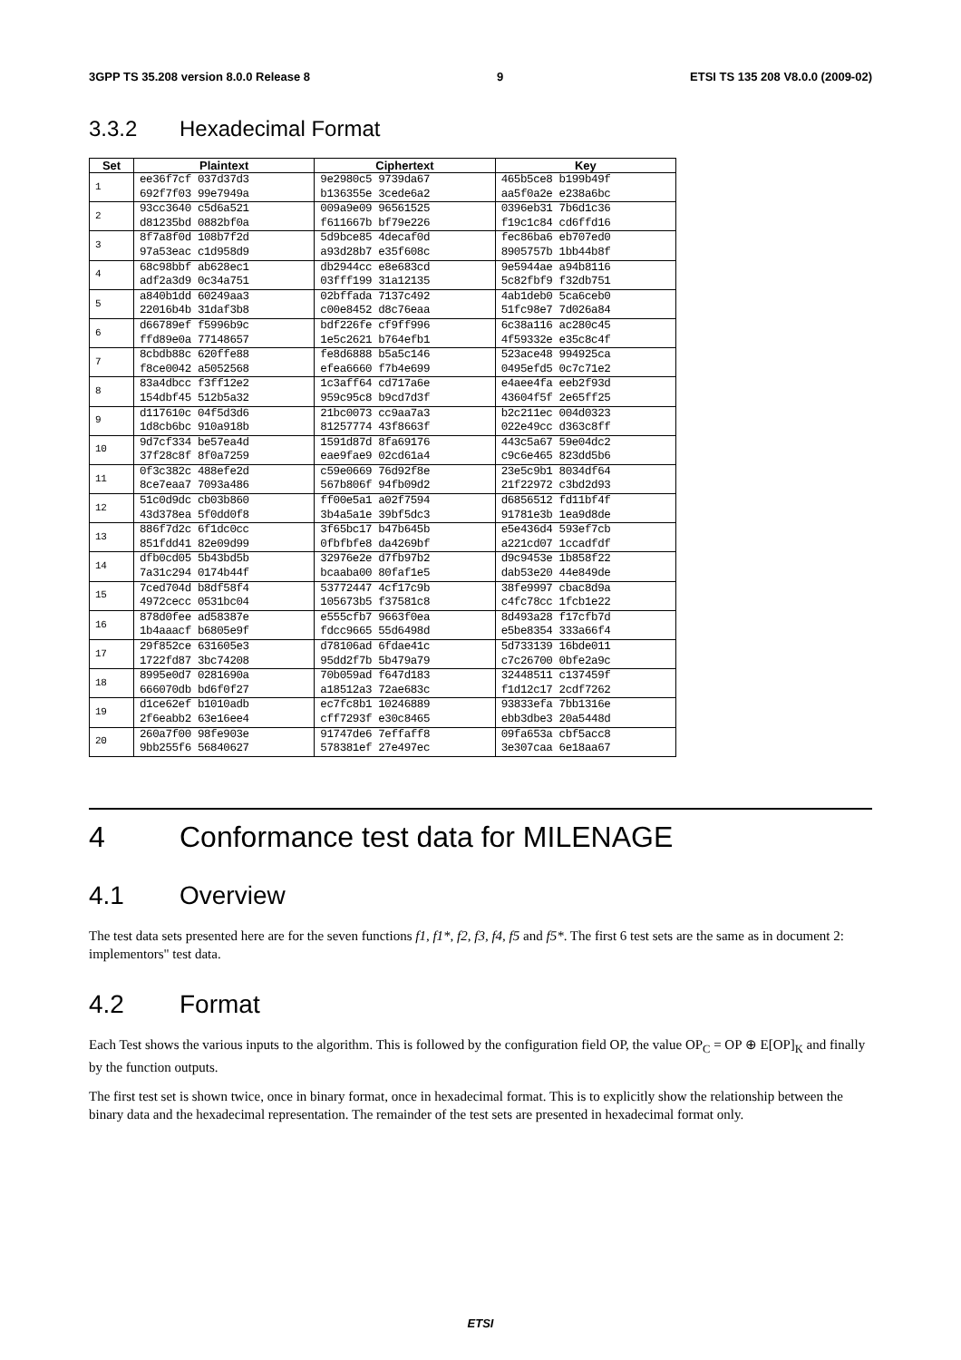3GPP TS 35.208 version 8.0.0 Release 8 9 ETSI TS 135 208 V8.0.0 (2009-02)
3.3.2 Hexadecimal Format
| Set | Plaintext | Ciphertext | Key |
| --- | --- | --- | --- |
| 1 | ee36f7cf 037d37d3 | 9e2980c5 9739da67 | 465b5ce8 b199b49f |
| | 692f7f03 99e7949a | b136355e 3cede6a2 | aa5f0a2e e238a6bc |
| 2 | 93cc3640 c5d6a521 | 009a9e09 96561525 | 0396eb31 7b6d1c36 |
| | d81235bd 0882bf0a | f611667b bf79e226 | f19c1c84 cd6ffd16 |
| 3 | 8f7a8f0d 108b7f2d | 5d9bce85 4decaf0d | fec86ba6 eb707ed0 |
| | 97a53eac c1d958d9 | a93d28b7 e35f608c | 8905757b 1bb44b8f |
| 4 | 68c98bbf ab628ec1 | db2944cc e8e683cd | 9e5944ae a94b8116 |
| | adf2a3d9 0c34a751 | 03fff199 31a12135 | 5c82fbf9 f32db751 |
| 5 | a840b1dd 60249aa3 | 02bffada 7137c492 | 4ab1deb0 5ca6ceb0 |
| | 22016b4b 31daf3b8 | c00e8452 d8c76eaa | 51fc98e7 7d026a84 |
| 6 | d66789ef f5996b9c | bdf226fe cf9ff996 | 6c38a116 ac280c45 |
| | ffd89e0a 77148657 | 1e5c2621 b764efb1 | 4f59332e e35c8c4f |
| 7 | 8cbdb88c 620ffe88 | fe8d6888 b5a5c146 | 523ace48 994925ca |
| | f8ce0042 a5052568 | efea6660 f7b4e699 | 0495efd5 0c7c71e2 |
| 8 | 83a4dbcc f3ff12e2 | 1c3aff64 cd717a6e | e4aee4fa eeb2f93d |
| | 154dbf45 512b5a32 | 959c95c8 b9cd7d3f | 43604f5f 2e65ff25 |
| 9 | d117610c 04f5d3d6 | 21bc0073 cc9aa7a3 | b2c211ec 004d0323 |
| | 1d8cb6bc 910a918b | 81257774 43f8663f | 022e49cc d363c8ff |
| 10 | 9d7cf334 be57ea4d | 1591d87d 8fa69176 | 443c5a67 59e04dc2 |
| | 37f28c8f 8f0a7259 | eae9fae9 02cd61a4 | c9c6e465 823dd5b6 |
| 11 | 0f3c382c 488efe2d | c59e0669 76d92f8e | 23e5c9b1 8034df64 |
| | 8ce7eaa7 7093a486 | 567b806f 94fb09d2 | 21f22972 c3bd2d93 |
| 12 | 51c0d9dc cb03b860 | ff00e5a1 a02f7594 | d6856512 fd11bf4f |
| | 43d378ea 5f0dd0f8 | 3b4a5a1e 39bf5dc3 | 91781e3b 1ea9d8de |
| 13 | 886f7d2c 6f1dc0cc | 3f65bc17 b47b645b | e5e436d4 593ef7cb |
| | 851fdd41 82e09d99 | 0fbfbfe8 da4269bf | a221cd07 1ccadfdf |
| 14 | dfb0cd05 5b43bd5b | 32976e2e d7fb97b2 | d9c9453e 1b858f22 |
| | 7a31c294 0174b44f | bcaaba00 80faf1e5 | dab53e20 44e849de |
| 15 | 7ced704d b8df58f4 | 53772447 4cf17c9b | 38fe9997 cbac8d9a |
| | 4972cecc 0531bc04 | 105673b5 f37581c8 | c4fc78cc 1fcb1e22 |
| 16 | 878d0fee ad58387e | e555cfb7 9663f0ea | 8d493a28 f17cfb7d |
| | 1b4aaacf b6805e9f | fdcc9665 55d6498d | e5be8354 333a66f4 |
| 17 | 29f852ce 631605e3 | d78106ad 6fdae41c | 5d733139 16bde011 |
| | 1722fd87 3bc74208 | 95dd2f7b 5b479a79 | c7c26700 0bfe2a9c |
| 18 | 8995e0d7 0281690a | 70b059ad f647d183 | 32448511 c137459f |
| | 666070db bd6f0f27 | a18512a3 72ae683c | f1d12c17 2cdf7262 |
| 19 | d1ce62ef b1010adb | ec7fc8b1 10246889 | 93833efa 7bb1316e |
| | 2f6eabb2 63e16ee4 | cff7293f e30c8465 | ebb3dbe3 20a5448d |
| 20 | 260a7f00 98fe903e | 91747de6 7effaff8 | 09fa653a cbf5acc8 |
| | 9bb255f6 56840627 | 578381ef 27e497ec | 3e307caa 6e18aa67 |
4 Conformance test data for MILENAGE
4.1 Overview
The test data sets presented here are for the seven functions f1, f1*, f2, f3, f4, f5 and f5*. The first 6 test sets are the same as in document 2: implementors" test data.
4.2 Format
Each Test shows the various inputs to the algorithm. This is followed by the configuration field OP, the value OP<sub>C</sub> = OP ⊕ E[OP]<sub>K</sub> and finally by the function outputs.
The first test set is shown twice, once in binary format, once in hexadecimal format. This is to explicitly show the relationship between the binary data and the hexadecimal representation. The remainder of the test sets are presented in hexadecimal format only.
ETSI